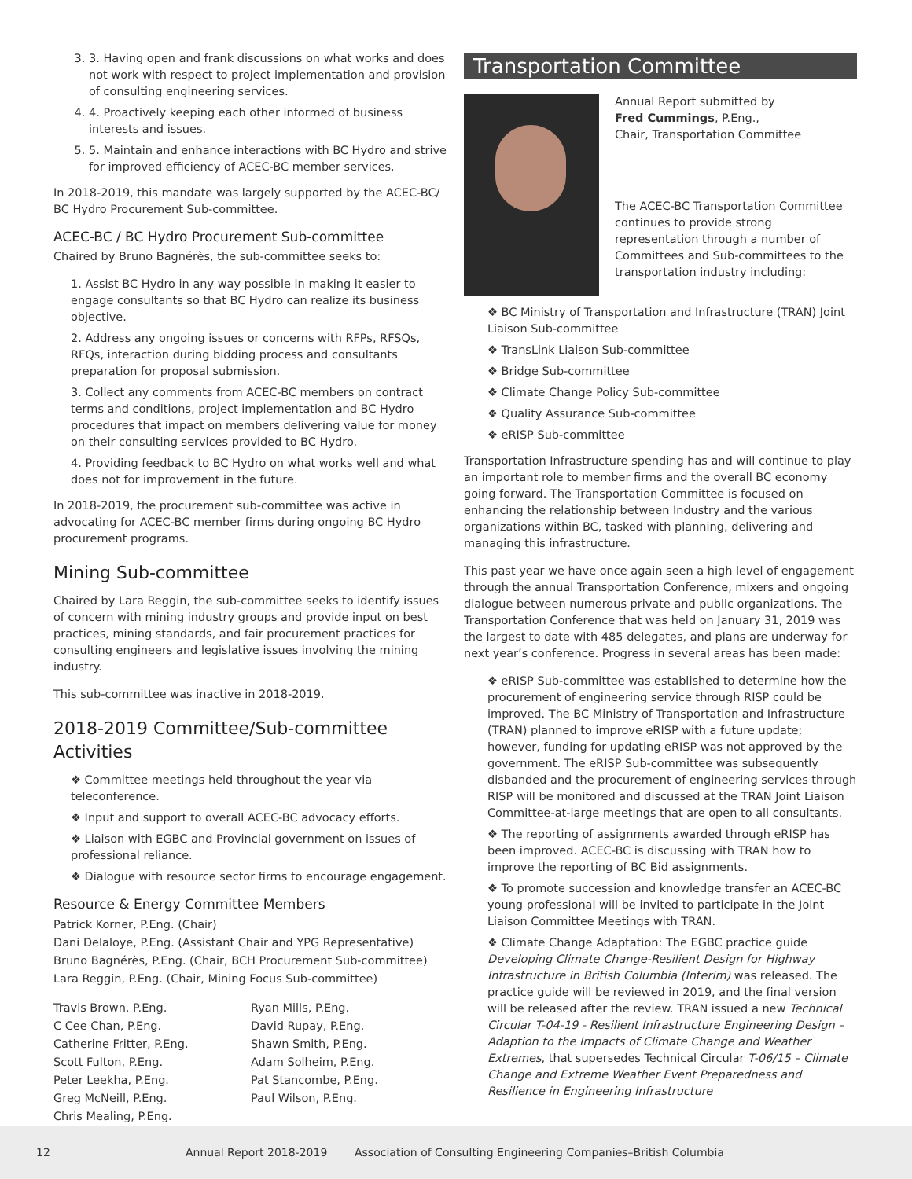3. 3. Having open and frank discussions on what works and does not work with respect to project implementation and provision of consulting engineering services.
4. 4. Proactively keeping each other informed of business interests and issues.
5. 5. Maintain and enhance interactions with BC Hydro and strive for improved efficiency of ACEC-BC member services.
In 2018-2019, this mandate was largely supported by the ACEC-BC/ BC Hydro Procurement Sub-committee.
ACEC-BC / BC Hydro Procurement Sub-committee
Chaired by Bruno Bagnérès, the sub-committee seeks to:
1. Assist BC Hydro in any way possible in making it easier to engage consultants so that BC Hydro can realize its business objective.
2. Address any ongoing issues or concerns with RFPs, RFSQs, RFQs, interaction during bidding process and consultants preparation for proposal submission.
3. Collect any comments from ACEC-BC members on contract terms and conditions, project implementation and BC Hydro procedures that impact on members delivering value for money on their consulting services provided to BC Hydro.
4. Providing feedback to BC Hydro on what works well and what does not for improvement in the future.
In 2018-2019, the procurement sub-committee was active in advocating for ACEC-BC member firms during ongoing BC Hydro procurement programs.
Mining Sub-committee
Chaired by Lara Reggin, the sub-committee seeks to identify issues of concern with mining industry groups and provide input on best practices, mining standards, and fair procurement practices for consulting engineers and legislative issues involving the mining industry.
This sub-committee was inactive in 2018-2019.
2018-2019 Committee/Sub-committee Activities
❖ Committee meetings held throughout the year via teleconference.
❖ Input and support to overall ACEC-BC advocacy efforts.
❖ Liaison with EGBC and Provincial government on issues of professional reliance.
❖ Dialogue with resource sector firms to encourage engagement.
Resource & Energy Committee Members
Patrick Korner, P.Eng. (Chair)
Dani Delaloye, P.Eng. (Assistant Chair and YPG Representative)
Bruno Bagnérès, P.Eng. (Chair, BCH Procurement Sub-committee)
Lara Reggin, P.Eng. (Chair, Mining Focus Sub-committee)
Travis Brown, P.Eng.
C Cee Chan, P.Eng.
Catherine Fritter, P.Eng.
Scott Fulton, P.Eng.
Peter Leekha, P.Eng.
Greg McNeill, P.Eng.
Chris Mealing, P.Eng.
Ryan Mills, P.Eng.
David Rupay, P.Eng.
Shawn Smith, P.Eng.
Adam Solheim, P.Eng.
Pat Stancombe, P.Eng.
Paul Wilson, P.Eng.
Transportation Committee
Annual Report submitted by
Fred Cummings, P.Eng.,
Chair, Transportation Committee
The ACEC-BC Transportation Committee continues to provide strong representation through a number of Committees and Sub-committees to the transportation industry including:
❖ BC Ministry of Transportation and Infrastructure (TRAN) Joint Liaison Sub-committee
❖ TransLink Liaison Sub-committee
❖ Bridge Sub-committee
❖ Climate Change Policy Sub-committee
❖ Quality Assurance Sub-committee
❖ eRISP Sub-committee
Transportation Infrastructure spending has and will continue to play an important role to member firms and the overall BC economy going forward. The Transportation Committee is focused on enhancing the relationship between Industry and the various organizations within BC, tasked with planning, delivering and managing this infrastructure.
This past year we have once again seen a high level of engagement through the annual Transportation Conference, mixers and ongoing dialogue between numerous private and public organizations. The Transportation Conference that was held on January 31, 2019 was the largest to date with 485 delegates, and plans are underway for next year’s conference. Progress in several areas has been made:
❖ eRISP Sub-committee was established to determine how the procurement of engineering service through RISP could be improved. The BC Ministry of Transportation and Infrastructure (TRAN) planned to improve eRISP with a future update; however, funding for updating eRISP was not approved by the government. The eRISP Sub-committee was subsequently disbanded and the procurement of engineering services through RISP will be monitored and discussed at the TRAN Joint Liaison Committee-at-large meetings that are open to all consultants.
❖ The reporting of assignments awarded through eRISP has been improved. ACEC-BC is discussing with TRAN how to improve the reporting of BC Bid assignments.
❖ To promote succession and knowledge transfer an ACEC-BC young professional will be invited to participate in the Joint Liaison Committee Meetings with TRAN.
❖ Climate Change Adaptation: The EGBC practice guide Developing Climate Change-Resilient Design for Highway Infrastructure in British Columbia (Interim) was released. The practice guide will be reviewed in 2019, and the final version will be released after the review. TRAN issued a new Technical Circular T-04-19 - Resilient Infrastructure Engineering Design – Adaption to the Impacts of Climate Change and Weather Extremes, that supersedes Technical Circular T-06/15 – Climate Change and Extreme Weather Event Preparedness and Resilience in Engineering Infrastructure
12 Annual Report 2018-2019 Association of Consulting Engineering Companies–British Columbia